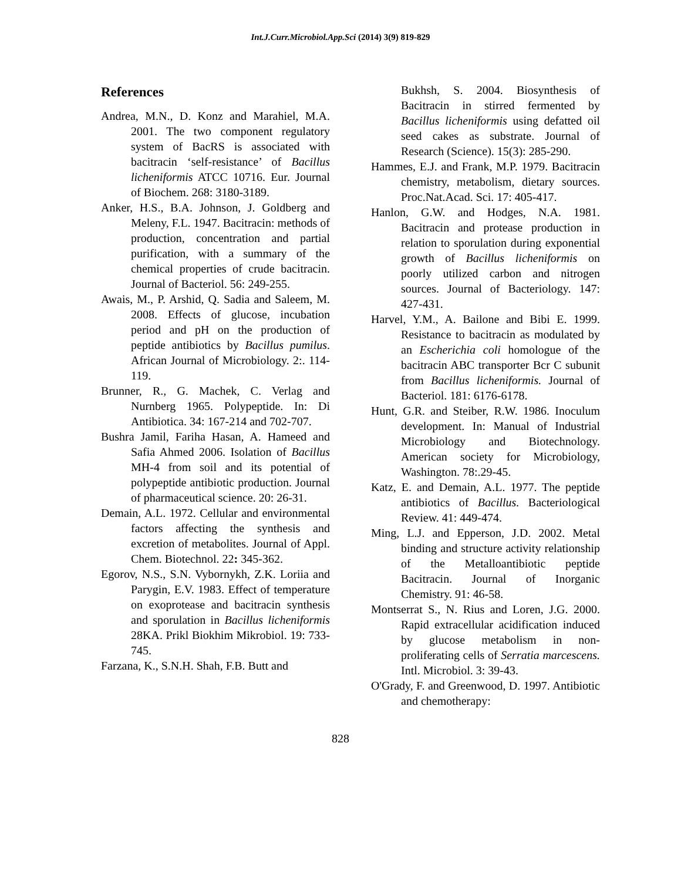Int.J.Curr.Microbiol.App.Sci (2014) 3(9) 819-829
References
Andrea, M.N., D. Konz and Marahiel, M.A. 2001. The two component regulatory system of BacRS is associated with bacitracin ‘self-resistance’ of Bacillus licheniformis ATCC 10716. Eur. Journal of Biochem. 268: 3180-3189.
Anker, H.S., B.A. Johnson, J. Goldberg and Meleny, F.L. 1947. Bacitracin: methods of production, concentration and partial purification, with a summary of the chemical properties of crude bacitracin. Journal of Bacteriol. 56: 249-255.
Awais, M., P. Arshid, Q. Sadia and Saleem, M. 2008. Effects of glucose, incubation period and pH on the production of peptide antibiotics by Bacillus pumilus. African Journal of Microbiology. 2:. 114-119.
Brunner, R., G. Machek, C. Verlag and Nurnberg 1965. Polypeptide. In: Di Antibiotica. 34: 167-214 and 702-707.
Bushra Jamil, Fariha Hasan, A. Hameed and Safia Ahmed 2006. Isolation of Bacillus MH-4 from soil and its potential of polypeptide antibiotic production. Journal of pharmaceutical science. 20: 26-31.
Demain, A.L. 1972. Cellular and environmental factors affecting the synthesis and excretion of metabolites. Journal of Appl. Chem. Biotechnol. 22: 345-362.
Egorov, N.S., S.N. Vybornykh, Z.K. Loriia and Parygin, E.V. 1983. Effect of temperature on exoprotease and bacitracin synthesis and sporulation in Bacillus licheniformis 28KA. Prikl Biokhim Mikrobiol. 19: 733-745.
Farzana, K., S.N.H. Shah, F.B. Butt and
Bukhsh, S. 2004. Biosynthesis of Bacitracin in stirred fermented by Bacillus licheniformis using defatted oil seed cakes as substrate. Journal of Research (Science). 15(3): 285-290.
Hammes, E.J. and Frank, M.P. 1979. Bacitracin chemistry, metabolism, dietary sources. Proc.Nat.Acad. Sci. 17: 405-417.
Hanlon, G.W. and Hodges, N.A. 1981. Bacitracin and protease production in relation to sporulation during exponential growth of Bacillus licheniformis on poorly utilized carbon and nitrogen sources. Journal of Bacteriology. 147: 427-431.
Harvel, Y.M., A. Bailone and Bibi E. 1999. Resistance to bacitracin as modulated by an Escherichia coli homologue of the bacitracin ABC transporter Bcr C subunit from Bacillus licheniformis. Journal of Bacteriol. 181: 6176-6178.
Hunt, G.R. and Steiber, R.W. 1986. Inoculum development. In: Manual of Industrial Microbiology and Biotechnology. American society for Microbiology, Washington. 78:.29-45.
Katz, E. and Demain, A.L. 1977. The peptide antibiotics of Bacillus. Bacteriological Review. 41: 449-474.
Ming, L.J. and Epperson, J.D. 2002. Metal binding and structure activity relationship of the Metalloantibiotic peptide Bacitracin. Journal of Inorganic Chemistry. 91: 46-58.
Montserrat S., N. Rius and Loren, J.G. 2000. Rapid extracellular acidification induced by glucose metabolism in non-proliferating cells of Serratia marcescens. Intl. Microbiol. 3: 39-43.
O'Grady, F. and Greenwood, D. 1997. Antibiotic and chemotherapy:
828